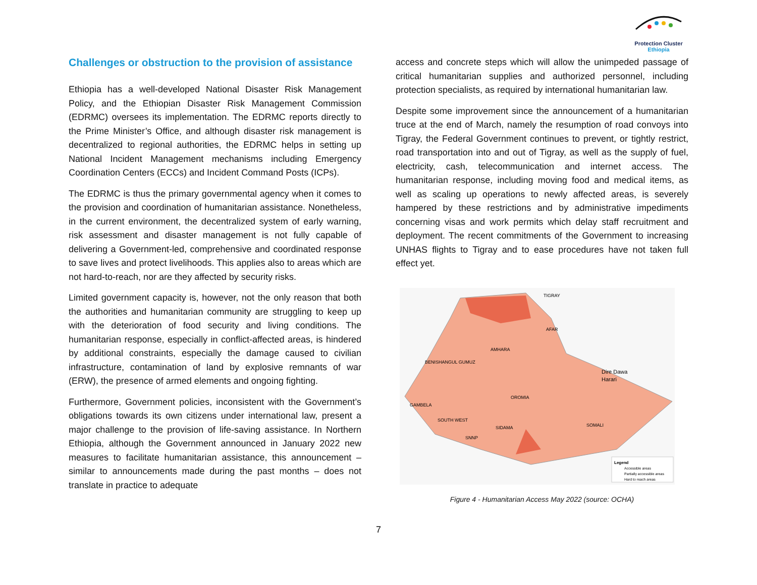Protection Cluster
Ethiopia
Challenges or obstruction to the provision of assistance
Ethiopia has a well-developed National Disaster Risk Management Policy, and the Ethiopian Disaster Risk Management Commission (EDRMC) oversees its implementation. The EDRMC reports directly to the Prime Minister’s Office, and although disaster risk management is decentralized to regional authorities, the EDRMC helps in setting up National Incident Management mechanisms including Emergency Coordination Centers (ECCs) and Incident Command Posts (ICPs).
The EDRMC is thus the primary governmental agency when it comes to the provision and coordination of humanitarian assistance. Nonetheless, in the current environment, the decentralized system of early warning, risk assessment and disaster management is not fully capable of delivering a Government-led, comprehensive and coordinated response to save lives and protect livelihoods. This applies also to areas which are not hard-to-reach, nor are they affected by security risks.
Limited government capacity is, however, not the only reason that both the authorities and humanitarian community are struggling to keep up with the deterioration of food security and living conditions. The humanitarian response, especially in conflict-affected areas, is hindered by additional constraints, especially the damage caused to civilian infrastructure, contamination of land by explosive remnants of war (ERW), the presence of armed elements and ongoing fighting.
Furthermore, Government policies, inconsistent with the Government’s obligations towards its own citizens under international law, present a major challenge to the provision of life-saving assistance. In Northern Ethiopia, although the Government announced in January 2022 new measures to facilitate humanitarian assistance, this announcement – similar to announcements made during the past months – does not translate in practice to adequate
access and concrete steps which will allow the unimpeded passage of critical humanitarian supplies and authorized personnel, including protection specialists, as required by international humanitarian law.
Despite some improvement since the announcement of a humanitarian truce at the end of March, namely the resumption of road convoys into Tigray, the Federal Government continues to prevent, or tightly restrict, road transportation into and out of Tigray, as well as the supply of fuel, electricity, cash, telecommunication and internet access. The humanitarian response, including moving food and medical items, as well as scaling up operations to newly affected areas, is severely hampered by these restrictions and by administrative impediments concerning visas and work permits which delay staff recruitment and deployment. The recent commitments of the Government to increasing UNHAS flights to Tigray and to ease procedures have not taken full effect yet.
TIGRAY
AMHARA
AFAR
OROMIA
SOMALI
SIDAMA
SOUTH WEST
SNNP
BENISHANGUL GUMUZ
GAMBELA
Dire Dawa
Harari
Legend
Accessible areas
Partially accessible areas
Hard to reach areas
Figure 4 - Humanitarian Access May 2022 (source: OCHA)
7